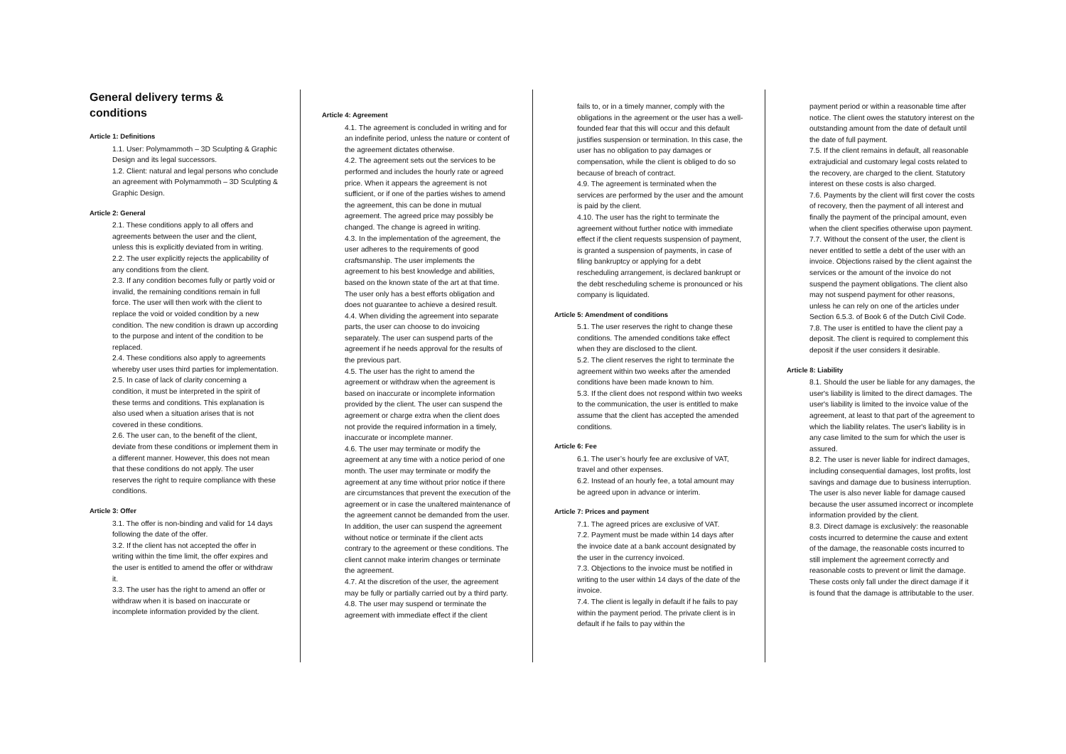General delivery terms & conditions
Article 1: Definitions
1.1. User: Polymammoth – 3D Sculpting & Graphic Design and its legal successors.
1.2. Client: natural and legal persons who conclude an agreement with Polymammoth – 3D Sculpting & Graphic Design.
Article 2: General
2.1. These conditions apply to all offers and agreements between the user and the client, unless this is explicitly deviated from in writing.
2.2. The user explicitly rejects the applicability of any conditions from the client.
2.3. If any condition becomes fully or partly void or invalid, the remaining conditions remain in full force. The user will then work with the client to replace the void or voided condition by a new condition. The new condition is drawn up according to the purpose and intent of the condition to be replaced.
2.4. These conditions also apply to agreements whereby user uses third parties for implementation.
2.5. In case of lack of clarity concerning a condition, it must be interpreted in the spirit of these terms and conditions. This explanation is also used when a situation arises that is not covered in these conditions.
2.6. The user can, to the benefit of the client, deviate from these conditions or implement them in a different manner. However, this does not mean that these conditions do not apply. The user reserves the right to require compliance with these conditions.
Article 3: Offer
3.1. The offer is non-binding and valid for 14 days following the date of the offer.
3.2. If the client has not accepted the offer in writing within the time limit, the offer expires and the user is entitled to amend the offer or withdraw it.
3.3. The user has the right to amend an offer or withdraw when it is based on inaccurate or incomplete information provided by the client.
Article 4: Agreement
4.1. The agreement is concluded in writing and for an indefinite period, unless the nature or content of the agreement dictates otherwise.
4.2. The agreement sets out the services to be performed and includes the hourly rate or agreed price. When it appears the agreement is not sufficient, or if one of the parties wishes to amend the agreement, this can be done in mutual agreement. The agreed price may possibly be changed. The change is agreed in writing.
4.3. In the implementation of the agreement, the user adheres to the requirements of good craftsmanship. The user implements the agreement to his best knowledge and abilities, based on the known state of the art at that time. The user only has a best efforts obligation and does not guarantee to achieve a desired result.
4.4. When dividing the agreement into separate parts, the user can choose to do invoicing separately. The user can suspend parts of the agreement if he needs approval for the results of the previous part.
4.5. The user has the right to amend the agreement or withdraw when the agreement is based on inaccurate or incomplete information provided by the client. The user can suspend the agreement or charge extra when the client does not provide the required information in a timely, inaccurate or incomplete manner.
4.6. The user may terminate or modify the agreement at any time with a notice period of one month. The user may terminate or modify the agreement at any time without prior notice if there are circumstances that prevent the execution of the agreement or in case the unaltered maintenance of the agreement cannot be demanded from the user. In addition, the user can suspend the agreement without notice or terminate if the client acts contrary to the agreement or these conditions. The client cannot make interim changes or terminate the agreement.
4.7. At the discretion of the user, the agreement may be fully or partially carried out by a third party.
4.8. The user may suspend or terminate the agreement with immediate effect if the client
fails to, or in a timely manner, comply with the obligations in the agreement or the user has a well-founded fear that this will occur and this default justifies suspension or termination. In this case, the user has no obligation to pay damages or compensation, while the client is obliged to do so because of breach of contract.
4.9. The agreement is terminated when the services are performed by the user and the amount is paid by the client.
4.10. The user has the right to terminate the agreement without further notice with immediate effect if the client requests suspension of payment, is granted a suspension of payments, in case of filing bankruptcy or applying for a debt rescheduling arrangement, is declared bankrupt or the debt rescheduling scheme is pronounced or his company is liquidated.
Article 5: Amendment of conditions
5.1. The user reserves the right to change these conditions. The amended conditions take effect when they are disclosed to the client.
5.2. The client reserves the right to terminate the agreement within two weeks after the amended conditions have been made known to him.
5.3. If the client does not respond within two weeks to the communication, the user is entitled to make assume that the client has accepted the amended conditions.
Article 6: Fee
6.1. The user’s hourly fee are exclusive of VAT, travel and other expenses.
6.2. Instead of an hourly fee, a total amount may be agreed upon in advance or interim.
Article 7: Prices and payment
7.1. The agreed prices are exclusive of VAT.
7.2. Payment must be made within 14 days after the invoice date at a bank account designated by the user in the currency invoiced.
7.3. Objections to the invoice must be notified in writing to the user within 14 days of the date of the invoice.
7.4. The client is legally in default if he fails to pay within the payment period. The private client is in default if he fails to pay within the
payment period or within a reasonable time after notice. The client owes the statutory interest on the outstanding amount from the date of default until the date of full payment.
7.5. If the client remains in default, all reasonable extrajudicial and customary legal costs related to the recovery, are charged to the client. Statutory interest on these costs is also charged.
7.6. Payments by the client will first cover the costs of recovery, then the payment of all interest and finally the payment of the principal amount, even when the client specifies otherwise upon payment.
7.7. Without the consent of the user, the client is never entitled to settle a debt of the user with an invoice. Objections raised by the client against the services or the amount of the invoice do not suspend the payment obligations. The client also may not suspend payment for other reasons, unless he can rely on one of the articles under Section 6.5.3. of Book 6 of the Dutch Civil Code.
7.8. The user is entitled to have the client pay a deposit. The client is required to complement this deposit if the user considers it desirable.
Article 8: Liability
8.1. Should the user be liable for any damages, the user's liability is limited to the direct damages. The user's liability is limited to the invoice value of the agreement, at least to that part of the agreement to which the liability relates. The user's liability is in any case limited to the sum for which the user is assured.
8.2. The user is never liable for indirect damages, including consequential damages, lost profits, lost savings and damage due to business interruption. The user is also never liable for damage caused because the user assumed incorrect or incomplete information provided by the client.
8.3. Direct damage is exclusively: the reasonable costs incurred to determine the cause and extent of the damage, the reasonable costs incurred to still implement the agreement correctly and reasonable costs to prevent or limit the damage. These costs only fall under the direct damage if it is found that the damage is attributable to the user.